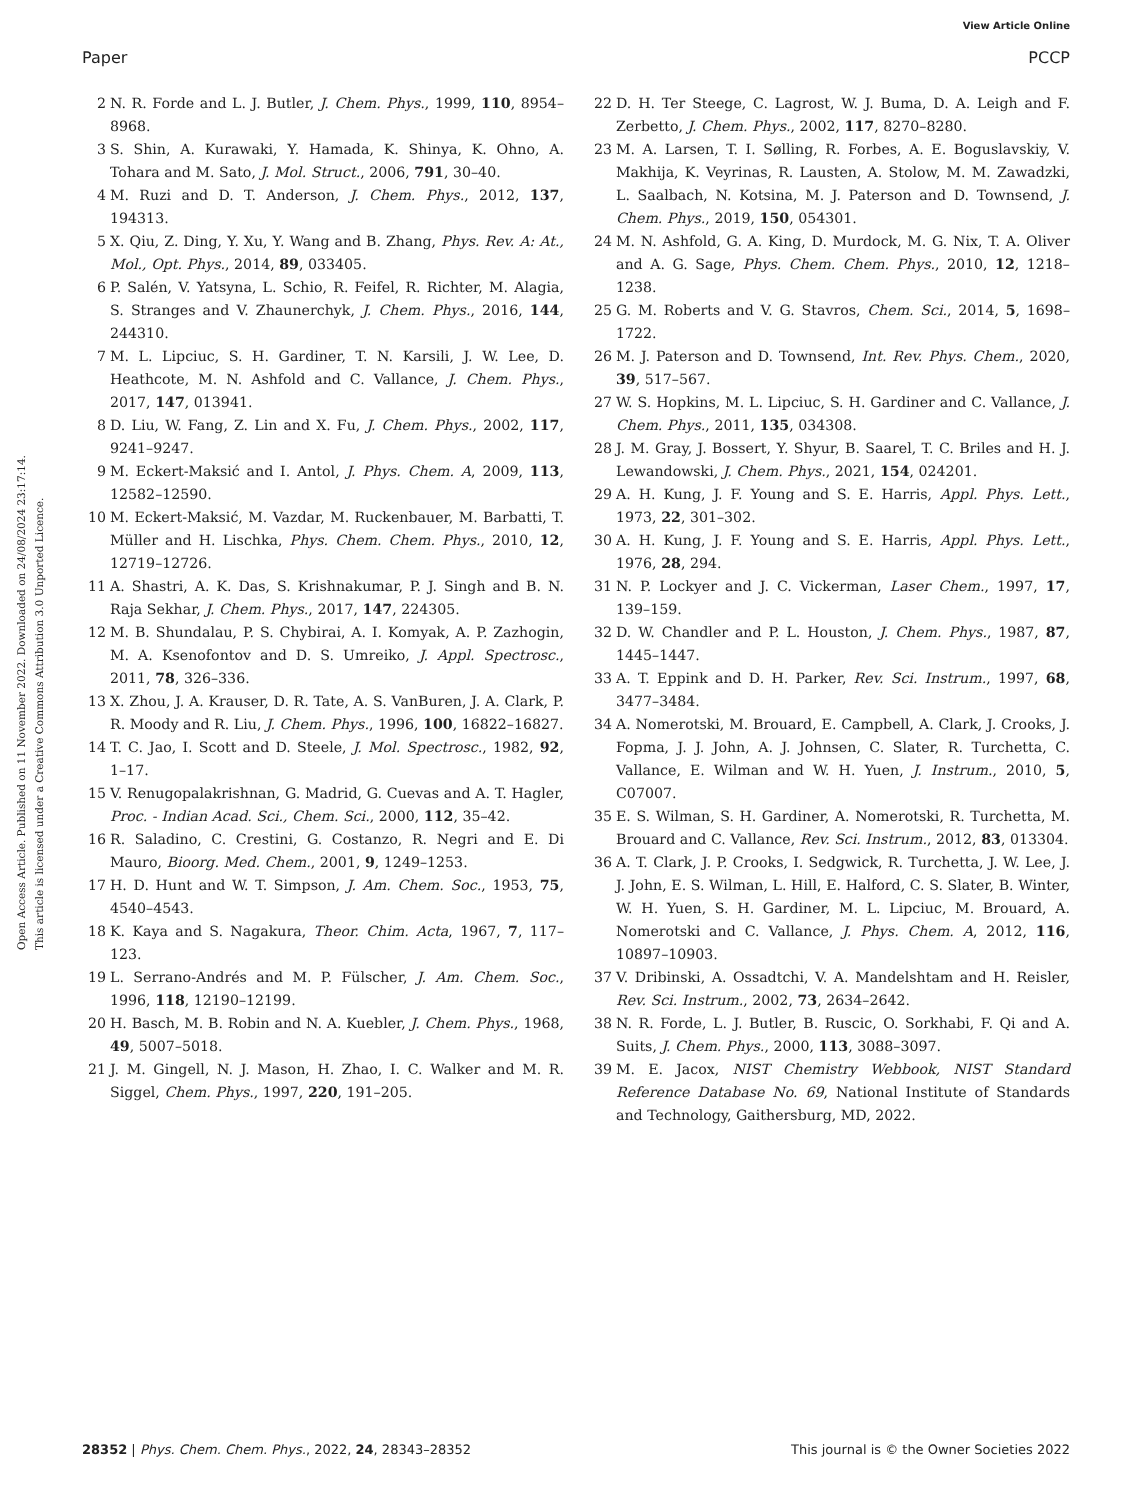View Article Online
Paper PCCP
Open Access Article. Published on 11 November 2022. Downloaded on 24/08/2024 23:17:14.
This article is licensed under a Creative Commons Attribution 3.0 Unported Licence.
2 N. R. Forde and L. J. Butler, J. Chem. Phys., 1999, 110, 8954–8968.
3 S. Shin, A. Kurawaki, Y. Hamada, K. Shinya, K. Ohno, A. Tohara and M. Sato, J. Mol. Struct., 2006, 791, 30–40.
4 M. Ruzi and D. T. Anderson, J. Chem. Phys., 2012, 137, 194313.
5 X. Qiu, Z. Ding, Y. Xu, Y. Wang and B. Zhang, Phys. Rev. A: At., Mol., Opt. Phys., 2014, 89, 033405.
6 P. Salén, V. Yatsyna, L. Schio, R. Feifel, R. Richter, M. Alagia, S. Stranges and V. Zhaunerchyk, J. Chem. Phys., 2016, 144, 244310.
7 M. L. Lipciuc, S. H. Gardiner, T. N. Karsili, J. W. Lee, D. Heathcote, M. N. Ashfold and C. Vallance, J. Chem. Phys., 2017, 147, 013941.
8 D. Liu, W. Fang, Z. Lin and X. Fu, J. Chem. Phys., 2002, 117, 9241–9247.
9 M. Eckert-Maksić and I. Antol, J. Phys. Chem. A, 2009, 113, 12582–12590.
10 M. Eckert-Maksić, M. Vazdar, M. Ruckenbauer, M. Barbatti, T. Müller and H. Lischka, Phys. Chem. Chem. Phys., 2010, 12, 12719–12726.
11 A. Shastri, A. K. Das, S. Krishnakumar, P. J. Singh and B. N. Raja Sekhar, J. Chem. Phys., 2017, 147, 224305.
12 M. B. Shundalau, P. S. Chybirai, A. I. Komyak, A. P. Zazhogin, M. A. Ksenofontov and D. S. Umreiko, J. Appl. Spectrosc., 2011, 78, 326–336.
13 X. Zhou, J. A. Krauser, D. R. Tate, A. S. VanBuren, J. A. Clark, P. R. Moody and R. Liu, J. Chem. Phys., 1996, 100, 16822–16827.
14 T. C. Jao, I. Scott and D. Steele, J. Mol. Spectrosc., 1982, 92, 1–17.
15 V. Renugopalakrishnan, G. Madrid, G. Cuevas and A. T. Hagler, Proc. - Indian Acad. Sci., Chem. Sci., 2000, 112, 35–42.
16 R. Saladino, C. Crestini, G. Costanzo, R. Negri and E. Di Mauro, Bioorg. Med. Chem., 2001, 9, 1249–1253.
17 H. D. Hunt and W. T. Simpson, J. Am. Chem. Soc., 1953, 75, 4540–4543.
18 K. Kaya and S. Nagakura, Theor. Chim. Acta, 1967, 7, 117–123.
19 L. Serrano-Andrés and M. P. Fülscher, J. Am. Chem. Soc., 1996, 118, 12190–12199.
20 H. Basch, M. B. Robin and N. A. Kuebler, J. Chem. Phys., 1968, 49, 5007–5018.
21 J. M. Gingell, N. J. Mason, H. Zhao, I. C. Walker and M. R. Siggel, Chem. Phys., 1997, 220, 191–205.
22 D. H. Ter Steege, C. Lagrost, W. J. Buma, D. A. Leigh and F. Zerbetto, J. Chem. Phys., 2002, 117, 8270–8280.
23 M. A. Larsen, T. I. Sølling, R. Forbes, A. E. Boguslavskiy, V. Makhija, K. Veyrinas, R. Lausten, A. Stolow, M. M. Zawadzki, L. Saalbach, N. Kotsina, M. J. Paterson and D. Townsend, J. Chem. Phys., 2019, 150, 054301.
24 M. N. Ashfold, G. A. King, D. Murdock, M. G. Nix, T. A. Oliver and A. G. Sage, Phys. Chem. Chem. Phys., 2010, 12, 1218–1238.
25 G. M. Roberts and V. G. Stavros, Chem. Sci., 2014, 5, 1698–1722.
26 M. J. Paterson and D. Townsend, Int. Rev. Phys. Chem., 2020, 39, 517–567.
27 W. S. Hopkins, M. L. Lipciuc, S. H. Gardiner and C. Vallance, J. Chem. Phys., 2011, 135, 034308.
28 J. M. Gray, J. Bossert, Y. Shyur, B. Saarel, T. C. Briles and H. J. Lewandowski, J. Chem. Phys., 2021, 154, 024201.
29 A. H. Kung, J. F. Young and S. E. Harris, Appl. Phys. Lett., 1973, 22, 301–302.
30 A. H. Kung, J. F. Young and S. E. Harris, Appl. Phys. Lett., 1976, 28, 294.
31 N. P. Lockyer and J. C. Vickerman, Laser Chem., 1997, 17, 139–159.
32 D. W. Chandler and P. L. Houston, J. Chem. Phys., 1987, 87, 1445–1447.
33 A. T. Eppink and D. H. Parker, Rev. Sci. Instrum., 1997, 68, 3477–3484.
34 A. Nomerotski, M. Brouard, E. Campbell, A. Clark, J. Crooks, J. Fopma, J. J. John, A. J. Johnsen, C. Slater, R. Turchetta, C. Vallance, E. Wilman and W. H. Yuen, J. Instrum., 2010, 5, C07007.
35 E. S. Wilman, S. H. Gardiner, A. Nomerotski, R. Turchetta, M. Brouard and C. Vallance, Rev. Sci. Instrum., 2012, 83, 013304.
36 A. T. Clark, J. P. Crooks, I. Sedgwick, R. Turchetta, J. W. Lee, J. J. John, E. S. Wilman, L. Hill, E. Halford, C. S. Slater, B. Winter, W. H. Yuen, S. H. Gardiner, M. L. Lipciuc, M. Brouard, A. Nomerotski and C. Vallance, J. Phys. Chem. A, 2012, 116, 10897–10903.
37 V. Dribinski, A. Ossadtchi, V. A. Mandelshtam and H. Reisler, Rev. Sci. Instrum., 2002, 73, 2634–2642.
38 N. R. Forde, L. J. Butler, B. Ruscic, O. Sorkhabi, F. Qi and A. Suits, J. Chem. Phys., 2000, 113, 3088–3097.
39 M. E. Jacox, NIST Chemistry Webbook, NIST Standard Reference Database No. 69, National Institute of Standards and Technology, Gaithersburg, MD, 2022.
28352 | Phys. Chem. Chem. Phys., 2022, 24, 28343–28352 This journal is © the Owner Societies 2022